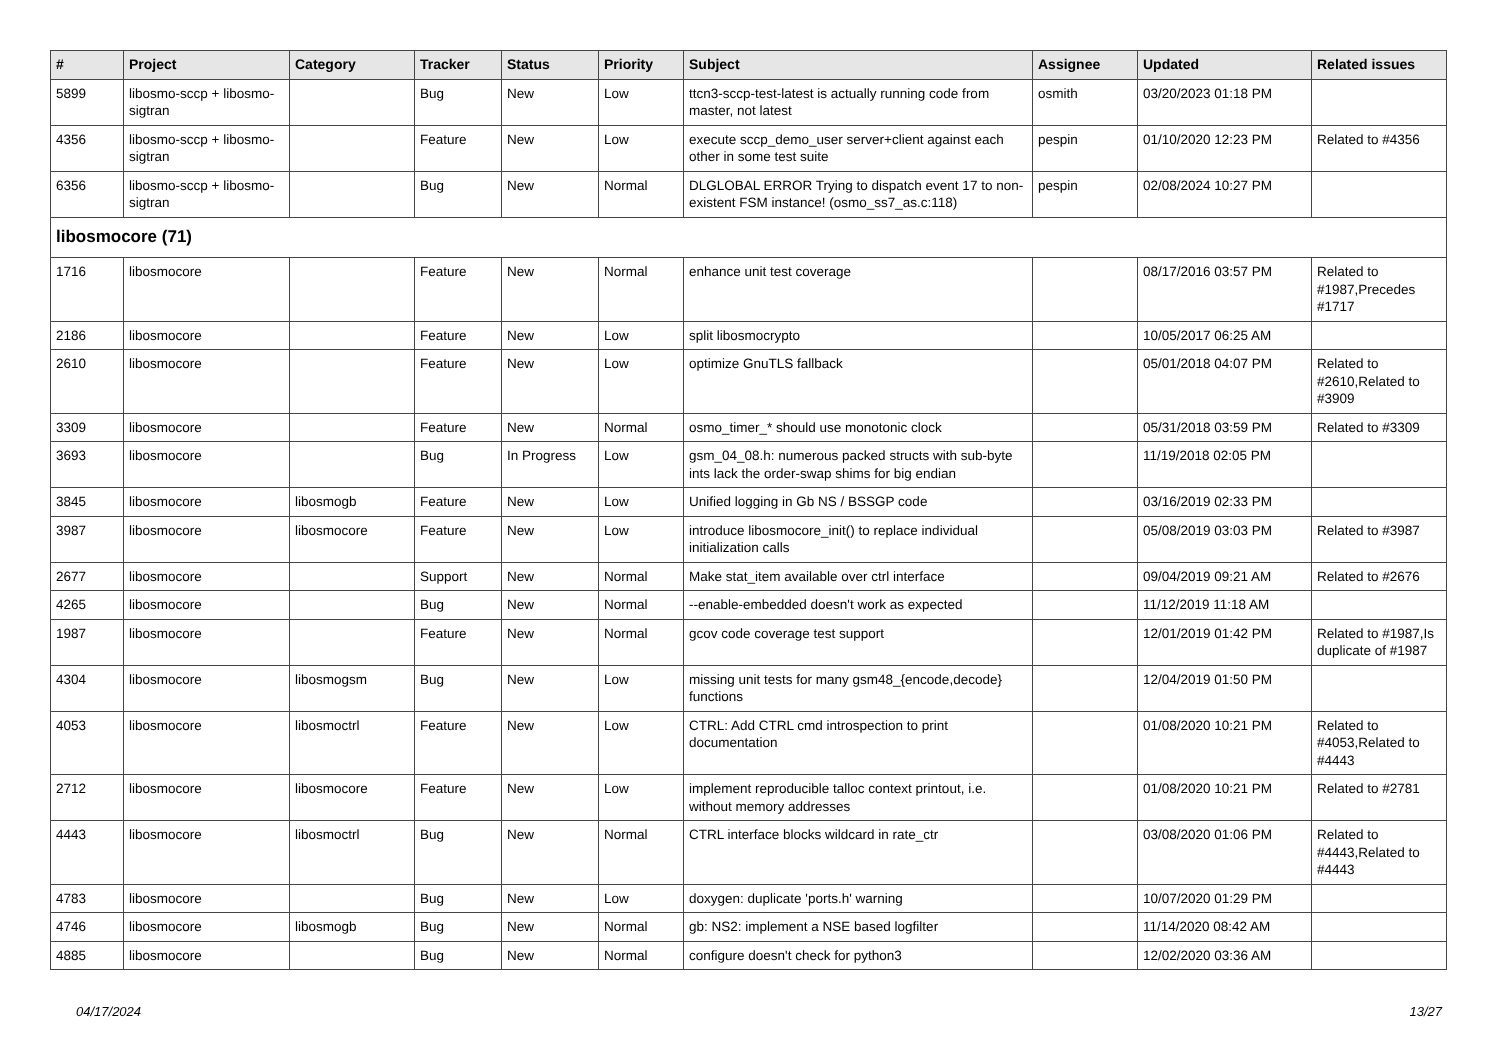| # | Project | Category | Tracker | Status | Priority | Subject | Assignee | Updated | Related issues |
| --- | --- | --- | --- | --- | --- | --- | --- | --- | --- |
| 5899 | libosmo-sccp + libosmo-sigtran | | Bug | New | Low | ttcn3-sccp-test-latest is actually running code from master, not latest | osmith | 03/20/2023 01:18 PM | |
| 4356 | libosmo-sccp + libosmo-sigtran | | Feature | New | Low | execute sccp_demo_user server+client against each other in some test suite | pespin | 01/10/2020 12:23 PM | Related to #4356 |
| 6356 | libosmo-sccp + libosmo-sigtran | | Bug | New | Normal | DLGLOBAL ERROR Trying to dispatch event 17 to non-existent FSM instance! (osmo_ss7_as.c:118) | pespin | 02/08/2024 10:27 PM | |
| libosmocore (71) | | | | | | | | | |
| 1716 | libosmocore | | Feature | New | Normal | enhance unit test coverage | | 08/17/2016 03:57 PM | Related to #1987,Precedes #1717 |
| 2186 | libosmocore | | Feature | New | Low | split libosmocrypto | | 10/05/2017 06:25 AM | |
| 2610 | libosmocore | | Feature | New | Low | optimize GnuTLS fallback | | 05/01/2018 04:07 PM | Related to #2610,Related to #3909 |
| 3309 | libosmocore | | Feature | New | Normal | osmo_timer_* should use monotonic clock | | 05/31/2018 03:59 PM | Related to #3309 |
| 3693 | libosmocore | | Bug | In Progress | Low | gsm_04_08.h: numerous packed structs with sub-byte ints lack the order-swap shims for big endian | | 11/19/2018 02:05 PM | |
| 3845 | libosmocore | libosmogb | Feature | New | Low | Unified logging in Gb NS / BSSGP code | | 03/16/2019 02:33 PM | |
| 3987 | libosmocore | libosmocore | Feature | New | Low | introduce libosmocore_init() to replace individual initialization calls | | 05/08/2019 03:03 PM | Related to #3987 |
| 2677 | libosmocore | | Support | New | Normal | Make stat_item available over ctrl interface | | 09/04/2019 09:21 AM | Related to #2676 |
| 4265 | libosmocore | | Bug | New | Normal | --enable-embedded doesn't work as expected | | 11/12/2019 11:18 AM | |
| 1987 | libosmocore | | Feature | New | Normal | gcov code coverage test support | | 12/01/2019 01:42 PM | Related to #1987,Is duplicate of #1987 |
| 4304 | libosmocore | libosmogsm | Bug | New | Low | missing unit tests for many gsm48_{encode,decode} functions | | 12/04/2019 01:50 PM | |
| 4053 | libosmocore | libosmoctrl | Feature | New | Low | CTRL: Add CTRL cmd introspection to print documentation | | 01/08/2020 10:21 PM | Related to #4053,Related to #4443 |
| 2712 | libosmocore | libosmocore | Feature | New | Low | implement reproducible talloc context printout, i.e. without memory addresses | | 01/08/2020 10:21 PM | Related to #2781 |
| 4443 | libosmocore | libosmoctrl | Bug | New | Normal | CTRL interface blocks wildcard in rate_ctr | | 03/08/2020 01:06 PM | Related to #4443,Related to #4443 |
| 4783 | libosmocore | | Bug | New | Low | doxygen: duplicate 'ports.h' warning | | 10/07/2020 01:29 PM | |
| 4746 | libosmocore | libosmogb | Bug | New | Normal | gb: NS2: implement a NSE based logfilter | | 11/14/2020 08:42 AM | |
| 4885 | libosmocore | | Bug | New | Normal | configure doesn't check for python3 | | 12/02/2020 03:36 AM | |
04/17/2024 13/27